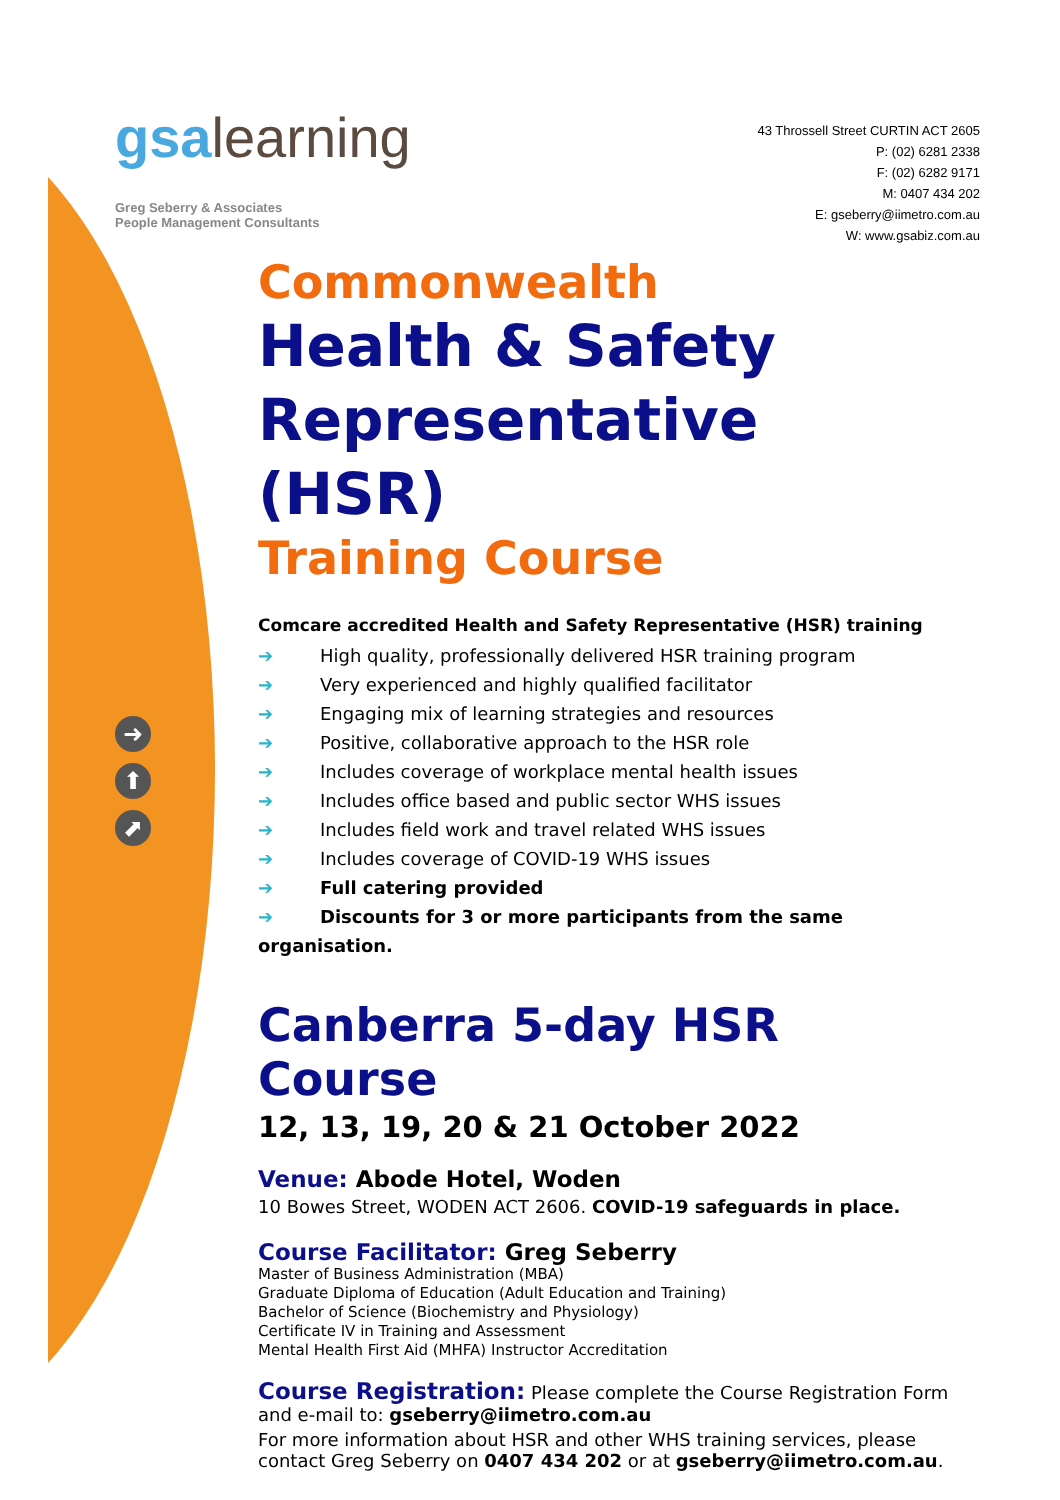gsalearning
Greg Seberry & Associates
People Management Consultants
43 Throssell Street CURTIN ACT 2605
P: (02) 6281 2338
F: (02) 6282 9171
M: 0407 434 202
E: gseberry@iimetro.com.au
W: www.gsabiz.com.au
➜
⬆
⬈
Commonwealth
Health & Safety
Representative (HSR)
Training Course
Comcare accredited Health and Safety Representative (HSR) training
➔ High quality, professionally delivered HSR training program
➔ Very experienced and highly qualified facilitator
➔ Engaging mix of learning strategies and resources
➔ Positive, collaborative approach to the HSR role
➔ Includes coverage of workplace mental health issues
➔ Includes office based and public sector WHS issues
➔ Includes field work and travel related WHS issues
➔ Includes coverage of COVID-19 WHS issues
➔ Full catering provided
➔ Discounts for 3 or more participants from the same organisation.
Canberra 5-day HSR Course
12, 13, 19, 20 & 21 October 2022
Venue: Abode Hotel, Woden
10 Bowes Street, WODEN ACT 2606. COVID-19 safeguards in place.
Course Facilitator: Greg Seberry
Master of Business Administration (MBA)
Graduate Diploma of Education (Adult Education and Training)
Bachelor of Science (Biochemistry and Physiology)
Certificate IV in Training and Assessment
Mental Health First Aid (MHFA) Instructor Accreditation
Course Registration: Please complete the Course Registration Form and e-mail to: gseberry@iimetro.com.au
For more information about HSR and other WHS training services, please contact Greg Seberry on 0407 434 202 or at gseberry@iimetro.com.au.